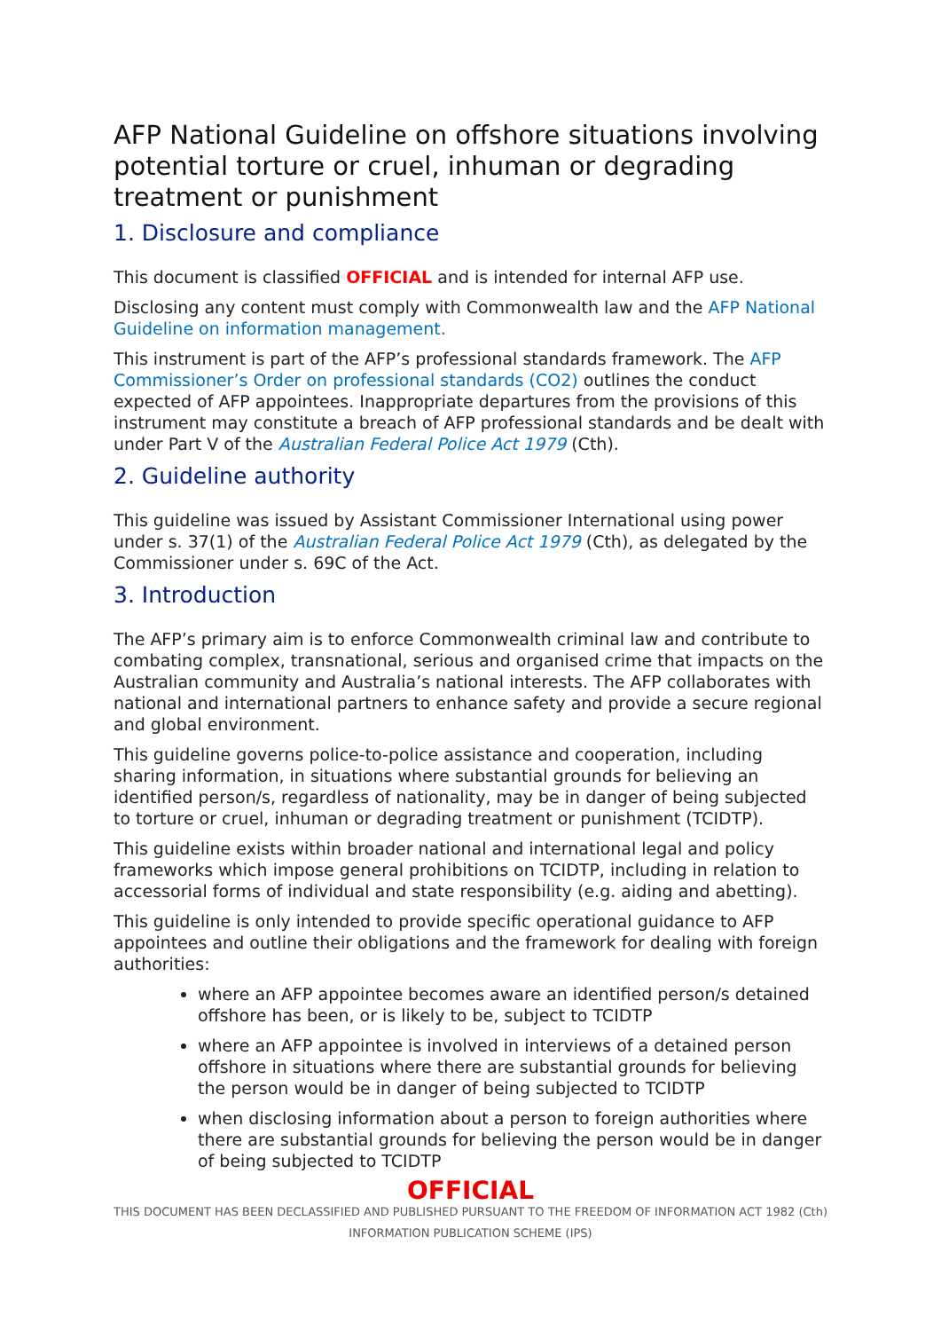AFP National Guideline on offshore situations involving potential torture or cruel, inhuman or degrading treatment or punishment
1. Disclosure and compliance
This document is classified OFFICIAL and is intended for internal AFP use.
Disclosing any content must comply with Commonwealth law and the AFP National Guideline on information management.
This instrument is part of the AFP’s professional standards framework. The AFP Commissioner’s Order on professional standards (CO2) outlines the conduct expected of AFP appointees. Inappropriate departures from the provisions of this instrument may constitute a breach of AFP professional standards and be dealt with under Part V of the Australian Federal Police Act 1979 (Cth).
2. Guideline authority
This guideline was issued by Assistant Commissioner International using power under s. 37(1) of the Australian Federal Police Act 1979 (Cth), as delegated by the Commissioner under s. 69C of the Act.
3. Introduction
The AFP’s primary aim is to enforce Commonwealth criminal law and contribute to combating complex, transnational, serious and organised crime that impacts on the Australian community and Australia’s national interests. The AFP collaborates with national and international partners to enhance safety and provide a secure regional and global environment.
This guideline governs police-to-police assistance and cooperation, including sharing information, in situations where substantial grounds for believing an identified person/s, regardless of nationality, may be in danger of being subjected to torture or cruel, inhuman or degrading treatment or punishment (TCIDTP).
This guideline exists within broader national and international legal and policy frameworks which impose general prohibitions on TCIDTP, including in relation to accessorial forms of individual and state responsibility (e.g. aiding and abetting).
This guideline is only intended to provide specific operational guidance to AFP appointees and outline their obligations and the framework for dealing with foreign authorities:
where an AFP appointee becomes aware an identified person/s detained offshore has been, or is likely to be, subject to TCIDTP
where an AFP appointee is involved in interviews of a detained person offshore in situations where there are substantial grounds for believing the person would be in danger of being subjected to TCIDTP
when disclosing information about a person to foreign authorities where there are substantial grounds for believing the person would be in danger of being subjected to TCIDTP
OFFICIAL
THIS DOCUMENT HAS BEEN DECLASSIFIED AND PUBLISHED PURSUANT TO THE FREEDOM OF INFORMATION ACT 1982 (Cth) INFORMATION PUBLICATION SCHEME (IPS)